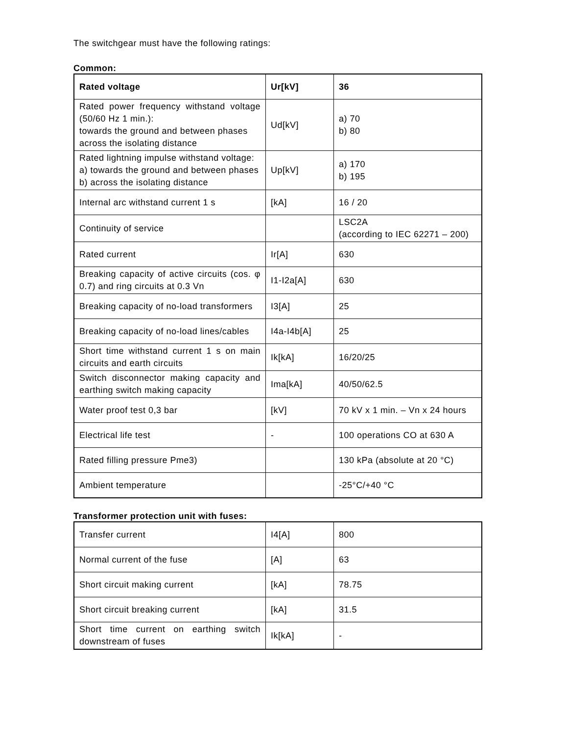The switchgear must have the following ratings:
Common:
| Rated voltage | Ur[kV] | 36 |
| Rated power frequency withstand voltage (50/60 Hz 1 min.): towards the ground and between phases across the isolating distance | Ud[kV] | a) 70 b) 80 |
| Rated lightning impulse withstand voltage: a) towards the ground and between phases b) across the isolating distance | Up[kV] | a) 170 b) 195 |
| Internal arc withstand current 1 s | [kA] | 16 / 20 |
| Continuity of service | | LSC2A (according to IEC 62271 – 200) |
| Rated current | Ir[A] | 630 |
| Breaking capacity of active circuits (cos. φ 0.7) and ring circuits at 0.3 Vn | I1-I2a[A] | 630 |
| Breaking capacity of no-load transformers | I3[A] | 25 |
| Breaking capacity of no-load lines/cables | I4a-I4b[A] | 25 |
| Short time withstand current 1 s on main circuits and earth circuits | Ik[kA] | 16/20/25 |
| Switch disconnector making capacity and earthing switch making capacity | Ima[kA] | 40/50/62.5 |
| Water proof test 0,3 bar | [kV] | 70 kV x 1 min. – Vn x 24 hours |
| Electrical life test | - | 100 operations CO at 630 A |
| Rated filling pressure Pme3) | | 130 kPa (absolute at 20 °C) |
| Ambient temperature | | -25°C/+40 °C |
Transformer protection unit with fuses:
| Transfer current | I4[A] | 800 |
| Normal current of the fuse | [A] | 63 |
| Short circuit making current | [kA] | 78.75 |
| Short circuit breaking current | [kA] | 31.5 |
| Short time current on earthing switch downstream of fuses | Ik[kA] | - |